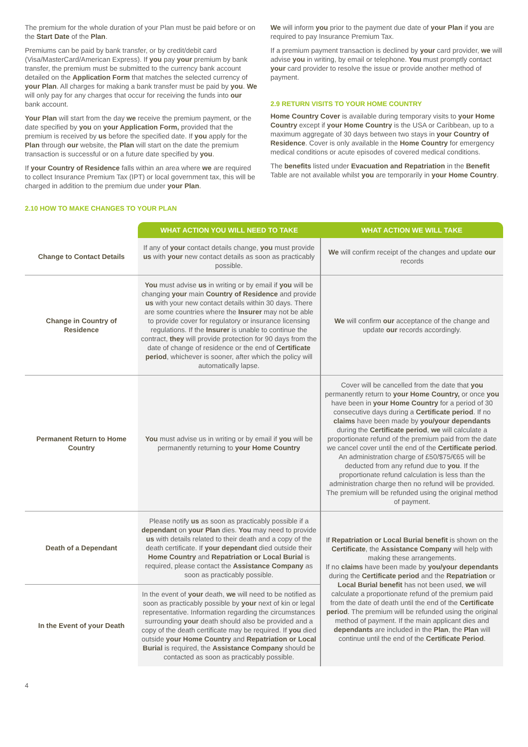The premium for the whole duration of your Plan must be paid before or on the Start Date of the Plan.
Premiums can be paid by bank transfer, or by credit/debit card (Visa/MasterCard/American Express). If you pay your premium by bank transfer, the premium must be submitted to the currency bank account detailed on the Application Form that matches the selected currency of your Plan. All charges for making a bank transfer must be paid by you. We will only pay for any charges that occur for receiving the funds into our bank account.
Your Plan will start from the day we receive the premium payment, or the date specified by you on your Application Form, provided that the premium is received by us before the specified date. If you apply for the Plan through our website, the Plan will start on the date the premium transaction is successful or on a future date specified by you.
If your Country of Residence falls within an area where we are required to collect Insurance Premium Tax (IPT) or local government tax, this will be charged in addition to the premium due under your Plan.
We will inform you prior to the payment due date of your Plan if you are required to pay Insurance Premium Tax.
If a premium payment transaction is declined by your card provider, we will advise you in writing, by email or telephone. You must promptly contact your card provider to resolve the issue or provide another method of payment.
2.9 RETURN VISITS TO YOUR HOME COUNTRY
Home Country Cover is available during temporary visits to your Home Country except if your Home Country is the USA or Caribbean, up to a maximum aggregate of 30 days between two stays in your Country of Residence. Cover is only available in the Home Country for emergency medical conditions or acute episodes of covered medical conditions.
The benefits listed under Evacuation and Repatriation in the Benefit Table are not available whilst you are temporarily in your Home Country.
2.10 HOW TO MAKE CHANGES TO YOUR PLAN
| | WHAT ACTION YOU WILL NEED TO TAKE | WHAT ACTION WE WILL TAKE |
| Change to Contact Details | If any of your contact details change, you must provide us with your new contact details as soon as practicably possible. | We will confirm receipt of the changes and update our records |
| Change in Country of Residence | You must advise us in writing or by email if you will be changing your main Country of Residence and provide us with your new contact details within 30 days. There are some countries where the Insurer may not be able to provide cover for regulatory or insurance licensing regulations. If the Insurer is unable to continue the contract, they will provide protection for 90 days from the date of change of residence or the end of Certificate period , whichever is sooner, after which the policy will automatically lapse. | We will confirm our acceptance of the change and update our records accordingly. |
| Permanent Return to Home Country | You must advise us in writing or by email if you will be permanently returning to your Home Country | Cover will be cancelled from the date that you permanently return to your Home Country, or once you have been in your Home Country for a period of 30 consecutive days during a Certificate period . If no claims have been made by you/your dependants during the Certificate period , we will calculate a proportionate refund of the premium paid from the date we cancel cover until the end of the Certificate period . An administration charge of £50/$75/€65 will be deducted from any refund due to you . If the proportionate refund calculation is less than the administration charge then no refund will be provided. The premium will be refunded using the original method of payment. |
| Death of a Dependant | Please notify us as soon as practicably possible if a dependant on your Plan dies. You may need to provide us with details related to their death and a copy of the death certificate. If your dependant died outside their Home Country and Repatriation or Local Burial is required, please contact the Assistance Company as soon as practicably possible. | If Repatriation or Local Burial benefit is shown on the Certificate , the Assistance Company will help with making these arrangements. If no claims have been made by you/your dependants during the Certificate period and the Repatriation or Local Burial benefit has not been used, we will calculate a proportionate refund of the premium paid from the date of death until the end of the Certificate period . The premium will be refunded using the original method of payment. If the main applicant dies and dependants are included in the Plan , the Plan will continue until the end of the Certificate Period . |
| In the Event of your Death | In the event of your death, we will need to be notified as soon as practicably possible by your next of kin or legal representative. Information regarding the circumstances surrounding your death should also be provided and a copy of the death certificate may be required. If you died outside your Home Country and Repatriation or Local Burial is required, the Assistance Company should be contacted as soon as practicably possible. | |
4